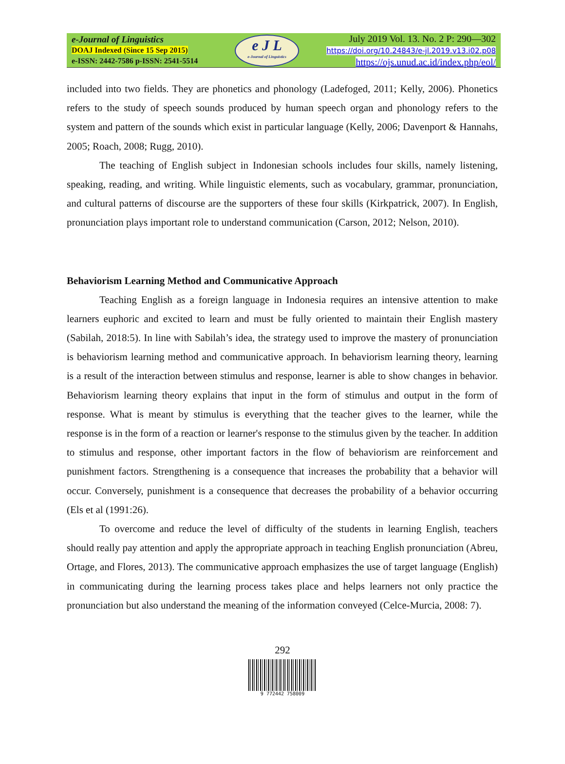e-Journal of Linguistics
DOAJ Indexed (Since 15 Sep 2015)
e-ISSN: 2442-7586 p-ISSN: 2541-5514
e J L
e-Journal of Linguistics
July 2019 Vol. 13. No. 2 P: 290—302
https://doi.org/10.24843/e-jl.2019.v13.i02.p08
https://ojs.unud.ac.id/index.php/eol/
included into two fields. They are phonetics and phonology (Ladefoged, 2011; Kelly, 2006). Phonetics refers to the study of speech sounds produced by human speech organ and phonology refers to the system and pattern of the sounds which exist in particular language (Kelly, 2006; Davenport & Hannahs, 2005; Roach, 2008; Rugg, 2010).
The teaching of English subject in Indonesian schools includes four skills, namely listening, speaking, reading, and writing. While linguistic elements, such as vocabulary, grammar, pronunciation, and cultural patterns of discourse are the supporters of these four skills (Kirkpatrick, 2007). In English, pronunciation plays important role to understand communication (Carson, 2012; Nelson, 2010).
Behaviorism Learning Method and Communicative Approach
Teaching English as a foreign language in Indonesia requires an intensive attention to make learners euphoric and excited to learn and must be fully oriented to maintain their English mastery (Sabilah, 2018:5). In line with Sabilah’s idea, the strategy used to improve the mastery of pronunciation is behaviorism learning method and communicative approach. In behaviorism learning theory, learning is a result of the interaction between stimulus and response, learner is able to show changes in behavior. Behaviorism learning theory explains that input in the form of stimulus and output in the form of response. What is meant by stimulus is everything that the teacher gives to the learner, while the response is in the form of a reaction or learner's response to the stimulus given by the teacher. In addition to stimulus and response, other important factors in the flow of behaviorism are reinforcement and punishment factors. Strengthening is a consequence that increases the probability that a behavior will occur. Conversely, punishment is a consequence that decreases the probability of a behavior occurring (Els et al (1991:26).
To overcome and reduce the level of difficulty of the students in learning English, teachers should really pay attention and apply the appropriate approach in teaching English pronunciation (Abreu, Ortage, and Flores, 2013). The communicative approach emphasizes the use of target language (English) in communicating during the learning process takes place and helps learners not only practice the pronunciation but also understand the meaning of the information conveyed (Celce-Murcia, 2008: 7).
292
9 772442 758009